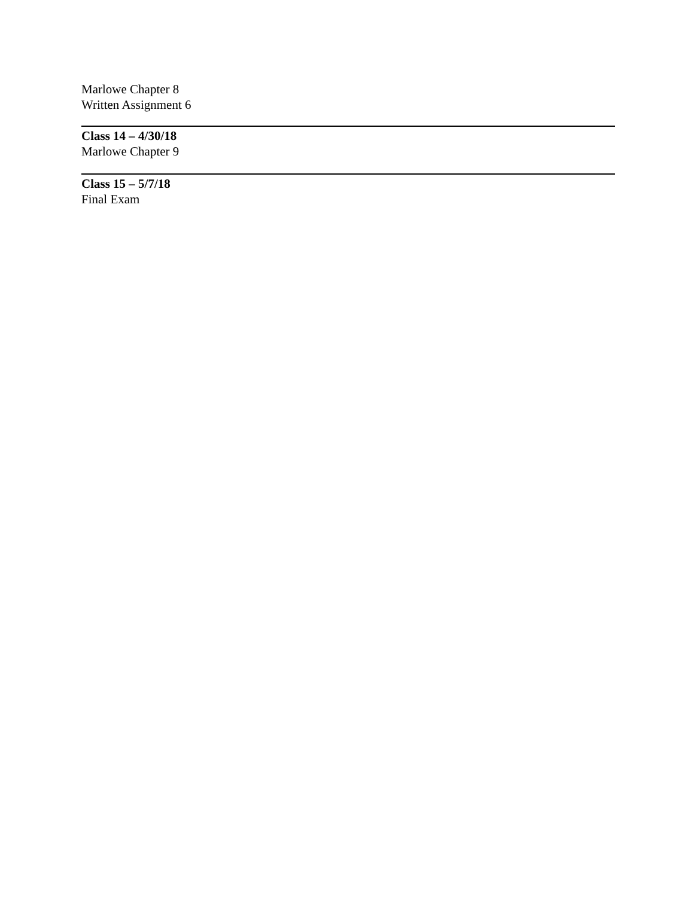Marlowe Chapter 8
Written Assignment 6
Class 14 – 4/30/18
Marlowe Chapter 9
Class 15 – 5/7/18
Final Exam